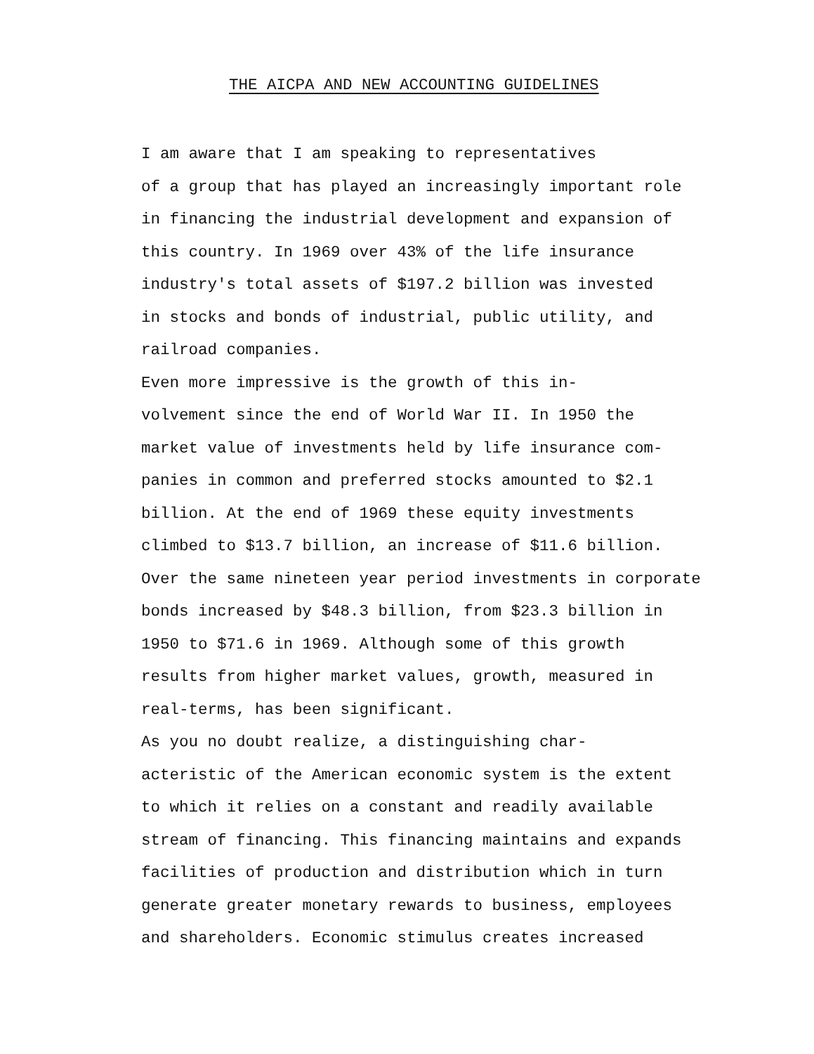THE AICPA AND NEW ACCOUNTING GUIDELINES
I am aware that I am speaking to representatives of a group that has played an increasingly important role in financing the industrial development and expansion of this country. In 1969 over 43% of the life insurance industry's total assets of $197.2 billion was invested in stocks and bonds of industrial, public utility, and railroad companies.
Even more impressive is the growth of this in- volvement since the end of World War II. In 1950 the market value of investments held by life insurance com- panies in common and preferred stocks amounted to $2.1 billion. At the end of 1969 these equity investments climbed to $13.7 billion, an increase of $11.6 billion. Over the same nineteen year period investments in corporate bonds increased by $48.3 billion, from $23.3 billion in 1950 to $71.6 in 1969. Although some of this growth results from higher market values, growth, measured in real-terms, has been significant.
As you no doubt realize, a distinguishing char- acteristic of the American economic system is the extent to which it relies on a constant and readily available stream of financing. This financing maintains and expands facilities of production and distribution which in turn generate greater monetary rewards to business, employees and shareholders. Economic stimulus creates increased